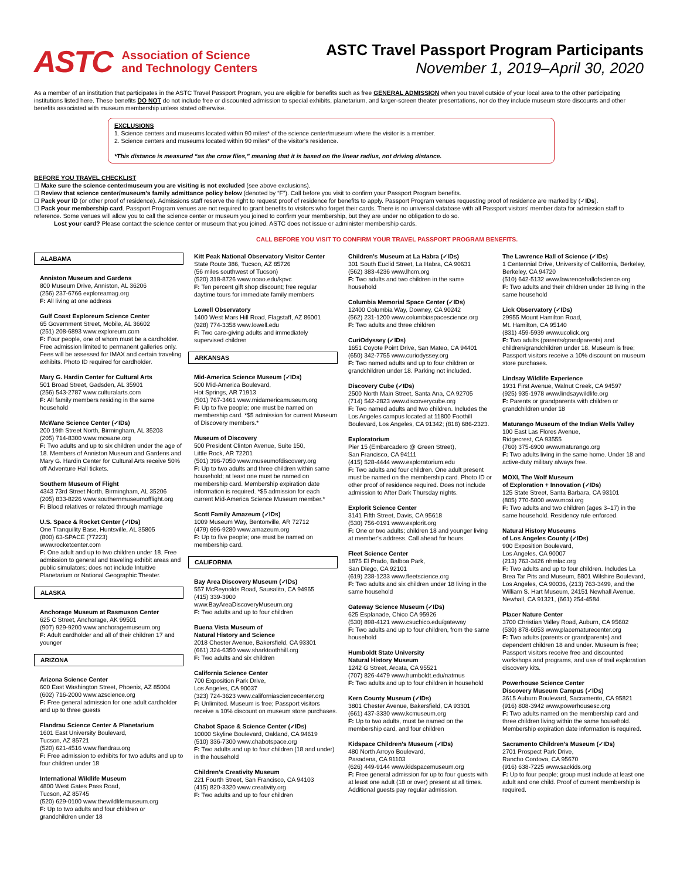ASTC Association of Science
and Technology Centers
ASTC Travel Passport Program Participants
November 1, 2019–April 30, 2020
As a member of an institution that participates in the ASTC Travel Passport Program, you are eligible for benefits such as free GENERAL ADMISSION when you travel outside of your local area to the other participating institutions listed here. These benefits DO NOT do not include free or discounted admission to special exhibits, planetarium, and larger-screen theater presentations, nor do they include museum store discounts and other benefits associated with museum membership unless stated otherwise.
EXCLUSIONS
1. Science centers and museums located within 90 miles* of the science center/museum where the visitor is a member.
2. Science centers and museums located within 90 miles* of the visitor's residence.
*This distance is measured “as the crow flies,” meaning that it is based on the linear radius, not driving distance.
BEFORE YOU TRAVEL CHECKLIST
☐ Make sure the science center/museum you are visiting is not excluded (see above exclusions).
☐ Review that science center/museum's family admittance policy below (denoted by “F”). Call before you visit to confirm your Passport Program benefits.
☐ Pack your ID (or other proof of residence). Admissions staff reserve the right to request proof of residence for benefits to apply. Passport Program venues requesting proof of residence are marked by (✓IDs).
☐ Pack your membership card. Passport Program venues are not required to grant benefits to visitors who forget their cards. There is no universal database with all Passport visitors' member data for admission staff to reference. Some venues will allow you to call the science center or museum you joined to confirm your membership, but they are under no obligation to do so.
Lost your card? Please contact the science center or museum that you joined. ASTC does not issue or administer membership cards.
CALL BEFORE YOU VISIT TO CONFIRM YOUR TRAVEL PASSPORT PROGRAM BENEFITS.
ALABAMA
Anniston Museum and Gardens
800 Museum Drive, Anniston, AL 36206
(256) 237-6766 exploreamag.org
F: All living at one address
Gulf Coast Exploreum Science Center
65 Government Street, Mobile, AL 36602
(251) 208-6893 www.exploreum.com
F: Four people, one of whom must be a cardholder. Free admission limited to permanent galleries only. Fees will be assessed for IMAX and certain traveling exhibits. Photo ID required for cardholder.
Mary G. Hardin Center for Cultural Arts
501 Broad Street, Gadsden, AL 35901
(256) 543-2787 www.culturalarts.com
F: All family members residing in the same household
McWane Science Center (✓IDs)
200 19th Street North, Birmingham, AL 35203
(205) 714-8300 www.mcwane.org
F: Two adults and up to six children under the age of 18. Members of Anniston Museum and Gardens and Mary G. Hardin Center for Cultural Arts receive 50% off Adventure Hall tickets.
Southern Museum of Flight
4343 73rd Street North, Birmingham, AL 35206
(205) 833-8226 www.southernmuseumofflight.org
F: Blood relatives or related through marriage
U.S. Space & Rocket Center (✓IDs)
One Tranquility Base, Huntsville, AL 35805
(800) 63-SPACE (77223)
www.rocketcenter.com
F: One adult and up to two children under 18. Free admission to general and traveling exhibit areas and public simulators; does not include Intuitive Planetarium or National Geographic Theater.
ALASKA
Anchorage Museum at Rasmuson Center
625 C Street, Anchorage, AK 99501
(907) 929-9200 www.anchoragemuseum.org
F: Adult cardholder and all of their children 17 and younger
ARIZONA
Arizona Science Center
600 East Washington Street, Phoenix, AZ 85004
(602) 716-2000 www.azscience.org
F: Free general admission for one adult cardholder and up to three guests
Flandrau Science Center & Planetarium
1601 East University Boulevard,
Tucson, AZ 85721
(520) 621-4516 www.flandrau.org
F: Free admission to exhibits for two adults and up to four children under 18
International Wildlife Museum
4800 West Gates Pass Road,
Tucson, AZ 85745
(520) 629-0100 www.thewildlifemuseum.org
F: Up to two adults and four children or grandchildren under 18
Kitt Peak National Observatory Visitor Center
State Route 386, Tucson, AZ 85726
(56 miles southwest of Tucson)
(520) 318-8726 www.noao.edu/kpvc
F: Ten percent gift shop discount; free regular daytime tours for immediate family members
Lowell Observatory
1400 West Mars Hill Road, Flagstaff, AZ 86001
(928) 774-3358 www.lowell.edu
F: Two care-giving adults and immediately supervised children
ARKANSAS
Mid-America Science Museum (✓IDs)
500 Mid-America Boulevard,
Hot Springs, AR 71913
(501) 767-3461 www.midamericamuseum.org
F: Up to five people; one must be named on membership card. *$5 admission for current Museum of Discovery members.*
Museum of Discovery
500 President Clinton Avenue, Suite 150,
Little Rock, AR 72201
(501) 396-7050 www.museumofdiscovery.org
F: Up to two adults and three children within same household; at least one must be named on membership card. Membership expiration date information is required. *$5 admission for each current Mid-America Science Museum member.*
Scott Family Amazeum (✓IDs)
1009 Museum Way, Bentonville, AR 72712
(479) 696-9280 www.amazeum.org
F: Up to five people; one must be named on membership card.
CALIFORNIA
Bay Area Discovery Museum (✓IDs)
557 McReynolds Road, Sausalito, CA 94965
(415) 339-3900
www.BayAreaDiscoveryMuseum.org
F: Two adults and up to four children
Buena Vista Museum of
Natural History and Science
2018 Chester Avenue, Bakersfield, CA 93301
(661) 324-6350 www.sharktoothhill.org
F: Two adults and six children
California Science Center
700 Exposition Park Drive,
Los Angeles, CA 90037
(323) 724-3623 www.californiasciencecenter.org
F: Unlimited. Museum is free; Passport visitors receive a 10% discount on museum store purchases.
Chabot Space & Science Center (✓IDs)
10000 Skyline Boulevard, Oakland, CA 94619
(510) 336-7300 www.chabotspace.org
F: Two adults and up to four children (18 and under) in the household
Children's Creativity Museum
221 Fourth Street, San Francisco, CA 94103
(415) 820-3320 www.creativity.org
F: Two adults and up to four children
Children's Museum at La Habra (✓IDs)
301 South Euclid Street, La Habra, CA 90631
(562) 383-4236 www.lhcm.org
F: Two adults and two children in the same household
Columbia Memorial Space Center (✓IDs)
12400 Columbia Way, Downey, CA 90242
(562) 231-1200 www.columbiaspacescience.org
F: Two adults and three children
CuriOdyssey (✓IDs)
1651 Coyote Point Drive, San Mateo, CA 94401
(650) 342-7755 www.curiodyssey.org
F: Two named adults and up to four children or grandchildren under 18. Parking not included.
Discovery Cube (✓IDs)
2500 North Main Street, Santa Ana, CA 92705
(714) 542-2823 www.discoverycube.org
F: Two named adults and two children. Includes the Los Angeles campus located at 11800 Foothill Boulevard, Los Angeles, CA 91342; (818) 686-2323.
Exploratorium
Pier 15 (Embarcadero @ Green Street),
San Francisco, CA 94111
(415) 528-4444 www.exploratorium.edu
F: Two adults and four children. One adult present must be named on the membership card. Photo ID or other proof of residence required. Does not include admission to After Dark Thursday nights.
Explorit Science Center
3141 Fifth Street, Davis, CA 95618
(530) 756-0191 www.explorit.org
F: One or two adults; children 18 and younger living at member's address. Call ahead for hours.
Fleet Science Center
1875 El Prado, Balboa Park,
San Diego, CA 92101
(619) 238-1233 www.fleetscience.org
F: Two adults and six children under 18 living in the same household
Gateway Science Museum (✓IDs)
625 Esplanade, Chico CA 95926
(530) 898-4121 www.csuchico.edu/gateway
F: Two adults and up to four children, from the same household
Humboldt State University
Natural History Museum
1242 G Street, Arcata, CA 95521
(707) 826-4479 www.humboldt.edu/natmus
F: Two adults and up to four children in household
Kern County Museum (✓IDs)
3801 Chester Avenue, Bakersfield, CA 93301
(661) 437-3330 www.kcmuseum.org
F: Up to two adults, must be named on the membership card, and four children
Kidspace Children's Museum (✓IDs)
480 North Arroyo Boulevard,
Pasadena, CA 91103
(626) 449-9144 www.kidspacemuseum.org
F: Free general admission for up to four guests with at least one adult (18 or over) present at all times. Additional guests pay regular admission.
The Lawrence Hall of Science (✓IDs)
1 Centennial Drive, University of California, Berkeley, Berkeley, CA 94720
(510) 642-5132 www.lawrencehallofscience.org
F: Two adults and their children under 18 living in the same household
Lick Observatory (✓IDs)
29955 Mount Hamilton Road,
Mt. Hamilton, CA 95140
(831) 459-5939 www.ucolick.org
F: Two adults (parents/grandparents) and children/grandchildren under 18. Museum is free; Passport visitors receive a 10% discount on museum store purchases.
Lindsay Wildlife Experience
1931 First Avenue, Walnut Creek, CA 94597
(925) 935-1978 www.lindsaywildlife.org
F: Parents or grandparents with children or grandchildren under 18
Maturango Museum of the Indian Wells Valley
100 East Las Flores Avenue,
Ridgecrest, CA 93555
(760) 375-6900 www.maturango.org
F: Two adults living in the same home. Under 18 and active-duty military always free.
MOXI, The Wolf Museum
of Exploration + Innovation (✓IDs)
125 State Street, Santa Barbara, CA 93101
(805) 770-5000 www.moxi.org
F: Two adults and two children (ages 3–17) in the same household. Residency rule enforced.
Natural History Museums
of Los Angeles County (✓IDs)
900 Exposition Boulevard,
Los Angeles, CA 90007
(213) 763-3426 nhmlac.org
F: Two adults and up to four children. Includes La Brea Tar Pits and Museum, 5801 Wilshire Boulevard, Los Angeles, CA 90036, (213) 763-3499, and the William S. Hart Museum, 24151 Newhall Avenue, Newhall, CA 91321, (661) 254-4584.
Placer Nature Center
3700 Christian Valley Road, Auburn, CA 95602
(530) 878-6053 www.placernaturecenter.org
F: Two adults (parents or grandparents) and dependent children 18 and under. Museum is free; Passport visitors receive free and discounted workshops and programs, and use of trail exploration discovery kits.
Powerhouse Science Center
Discovery Museum Campus (✓IDs)
3615 Auburn Boulevard, Sacramento, CA 95821
(916) 808-3942 www.powerhousesc.org
F: Two adults named on the membership card and three children living within the same household. Membership expiration date information is required.
Sacramento Children's Museum (✓IDs)
2701 Prospect Park Drive,
Rancho Cordova, CA 95670
(916) 638-7225 www.sackids.org
F: Up to four people; group must include at least one adult and one child. Proof of current membership is required.